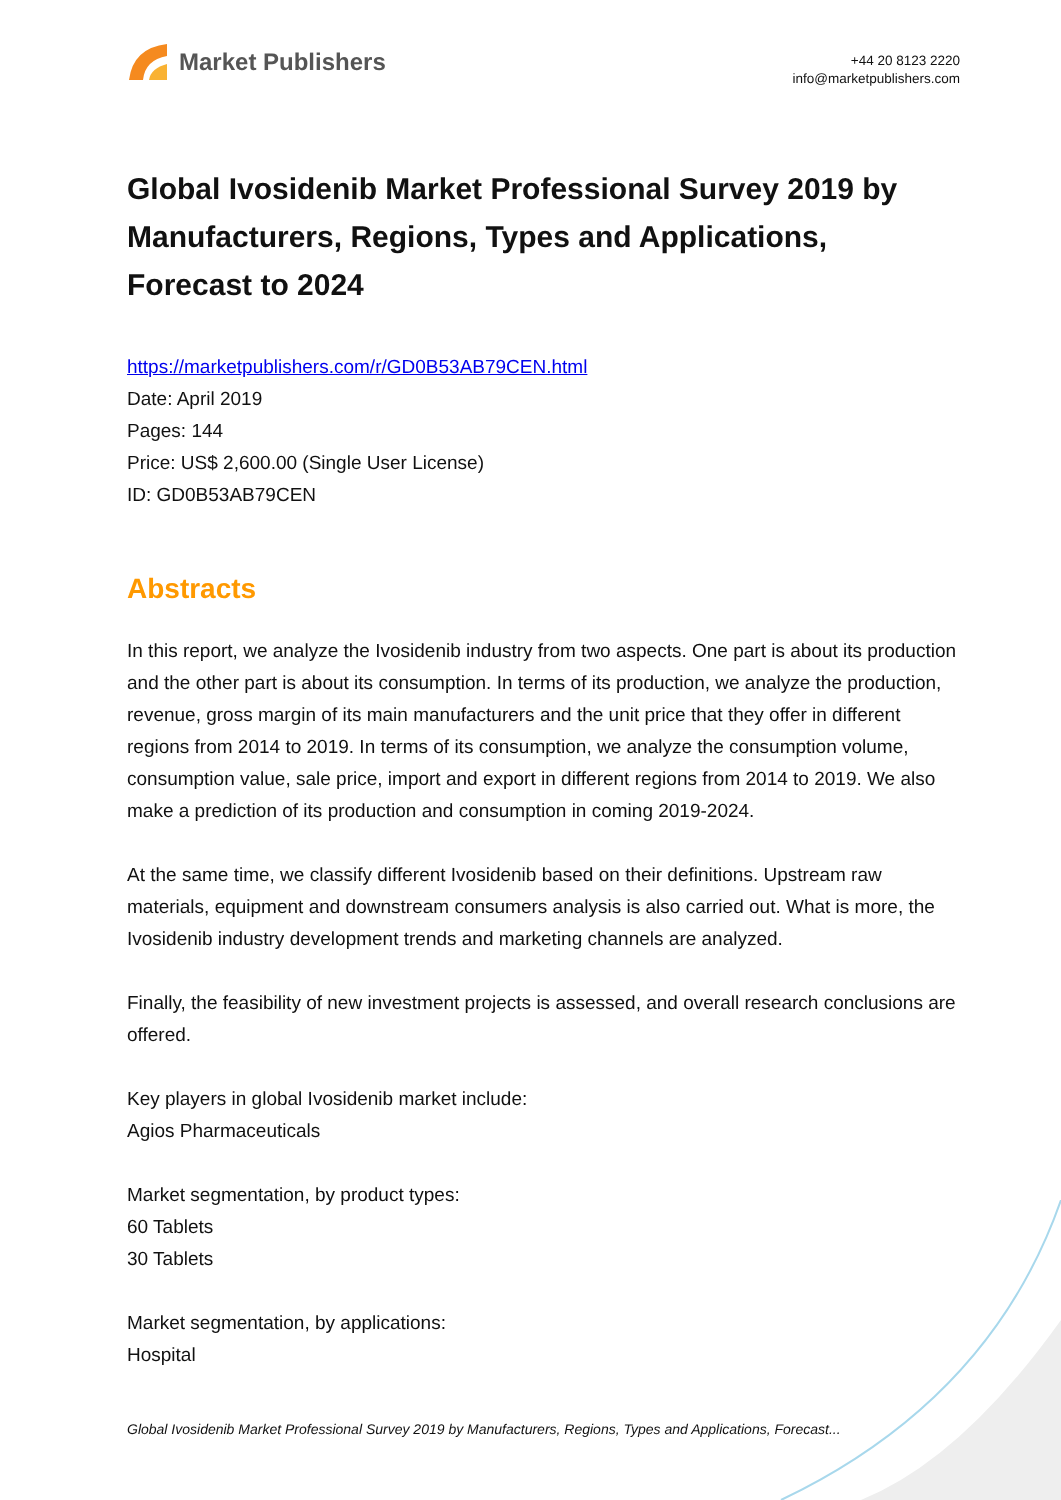Market Publishers
+44 20 8123 2220
info@marketpublishers.com
Global Ivosidenib Market Professional Survey 2019 by Manufacturers, Regions, Types and Applications, Forecast to 2024
https://marketpublishers.com/r/GD0B53AB79CEN.html
Date: April 2019
Pages: 144
Price: US$ 2,600.00 (Single User License)
ID: GD0B53AB79CEN
Abstracts
In this report, we analyze the Ivosidenib industry from two aspects. One part is about its production and the other part is about its consumption. In terms of its production, we analyze the production, revenue, gross margin of its main manufacturers and the unit price that they offer in different regions from 2014 to 2019. In terms of its consumption, we analyze the consumption volume, consumption value, sale price, import and export in different regions from 2014 to 2019. We also make a prediction of its production and consumption in coming 2019-2024.
At the same time, we classify different Ivosidenib based on their definitions. Upstream raw materials, equipment and downstream consumers analysis is also carried out. What is more, the Ivosidenib industry development trends and marketing channels are analyzed.
Finally, the feasibility of new investment projects is assessed, and overall research conclusions are offered.
Key players in global Ivosidenib market include:
Agios Pharmaceuticals
Market segmentation, by product types:
60 Tablets
30 Tablets
Market segmentation, by applications:
Hospital
Global Ivosidenib Market Professional Survey 2019 by Manufacturers, Regions, Types and Applications, Forecast...